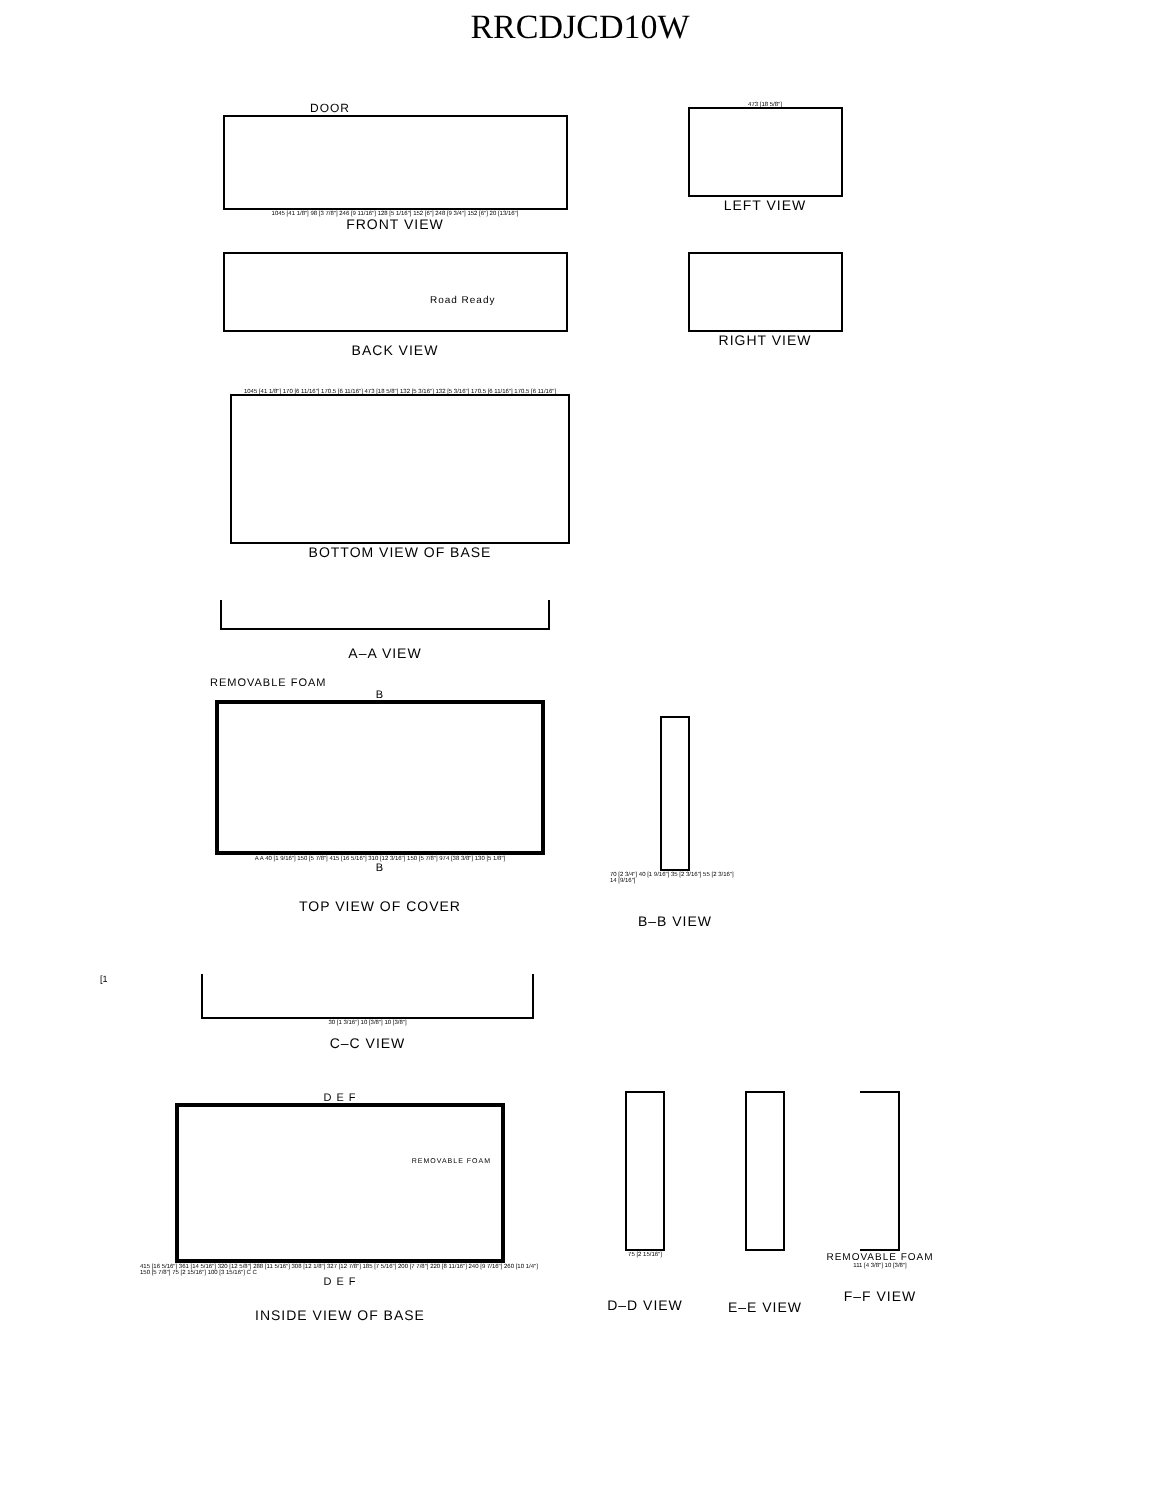RRCDJCD10W
DOOR
1045 [41 1/8"] 98 [3 7/8"] 246 [9 11/16"] 128 [5 1/16"] 152 [6"] 248 [9 3/4"] 152 [6"] 20 [13/16"]
FRONT VIEW
473 [18 5/8"]
LEFT VIEW
Road Ready
BACK VIEW
RIGHT VIEW
1045 [41 1/8"] 170 [6 11/16"] 170.5 [6 11/16"] 473 [18 5/8"] 132 [5 3/16"] 132 [5 3/16"] 170.5 [6 11/16"] 170.5 [6 11/16"]
BOTTOM VIEW OF BASE
A–A VIEW
REMOVABLE FOAM
B
A A 40 [1 9/16"] 150 [5 7/8"] 415 [16 5/16"] 310 [12 3/16"] 150 [5 7/8"] 974 [38 3/8"] 130 [5 1/8"]
B
TOP VIEW OF COVER
70 [2 3/4"] 40 [1 9/16"] 35 [2 3/16"] 55 [2 3/16"] 14 [9/16"]
B–B VIEW
[1
30 [1 3/16"] 10 [3/8"] 10 [3/8"]
C–C VIEW
D E F
REMOVABLE FOAM
415 [16 5/16"] 361 [14 5/16"] 320 [12 5/8"] 288 [11 5/16"] 308 [12 1/8"] 327 [12 7/8"] 185 [7 5/16"] 200 [7 7/8"] 220 [8 11/16"] 240 [9 7/16"] 260 [10 1/4"] 150 [5 7/8"] 75 [2 15/16"] 100 [3 15/16"] C C
D E F
INSIDE VIEW OF BASE
75 [2 15/16"]
D–D VIEW
E–E VIEW
REMOVABLE FOAM
111 [4 3/8"] 10 [3/8"]
F–F VIEW